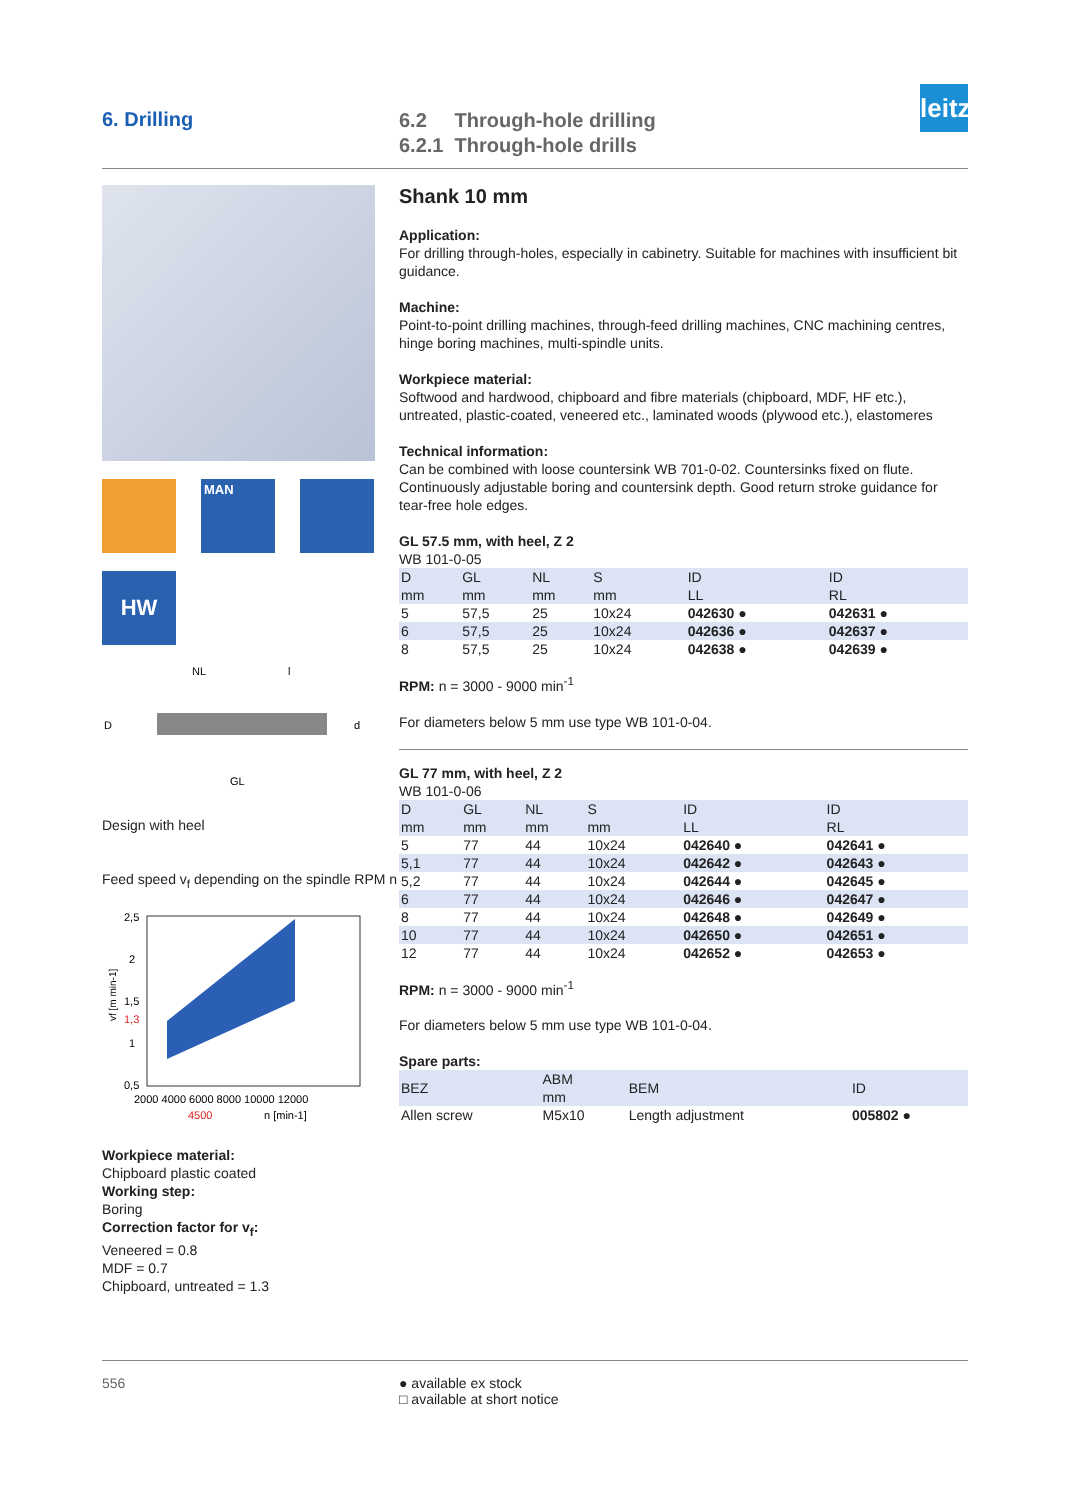6. Drilling
6.2 Through-hole drilling
6.2.1 Through-hole drills
leitz
MAN
HW
NL
l
GL
D
d
Design with heel
Feed speed v<sub>f</sub> depending on the spindle RPM n
2,5
2
1,5
1,3
1
0,5
2000 4000 6000 8000 10000 12000
4500
n [min-1]
vf [m min-1]
Workpiece material:
Chipboard plastic coated
Working step:
Boring
Correction factor for v<sub>f</sub>:
Veneered = 0.8
MDF = 0.7
Chipboard, untreated = 1.3
Shank 10 mm
Application:
For drilling through-holes, especially in cabinetry. Suitable for machines with insufficient bit guidance.
Machine:
Point-to-point drilling machines, through-feed drilling machines, CNC machining centres, hinge boring machines, multi-spindle units.
Workpiece material:
Softwood and hardwood, chipboard and fibre materials (chipboard, MDF, HF etc.), untreated, plastic-coated, veneered etc., laminated woods (plywood etc.), elastomeres
Technical information:
Can be combined with loose countersink WB 701-0-02. Countersinks fixed on flute. Continuously adjustable boring and countersink depth. Good return stroke guidance for tear-free hole edges.
GL 57.5 mm, with heel, Z 2
WB 101-0-05
| D mm | GL mm | NL mm | S mm | ID LL | ID RL |
| --- | --- | --- | --- | --- | --- |
| 5 | 57,5 | 25 | 10x24 | 042630 ● | 042631 ● |
| 6 | 57,5 | 25 | 10x24 | 042636 ● | 042637 ● |
| 8 | 57,5 | 25 | 10x24 | 042638 ● | 042639 ● |
RPM: n = 3000 - 9000 min<sup>-1</sup>
For diameters below 5 mm use type WB 101-0-04.
GL 77 mm, with heel, Z 2
WB 101-0-06
| D mm | GL mm | NL mm | S mm | ID LL | ID RL |
| --- | --- | --- | --- | --- | --- |
| 5 | 77 | 44 | 10x24 | 042640 ● | 042641 ● |
| 5,1 | 77 | 44 | 10x24 | 042642 ● | 042643 ● |
| 5,2 | 77 | 44 | 10x24 | 042644 ● | 042645 ● |
| 6 | 77 | 44 | 10x24 | 042646 ● | 042647 ● |
| 8 | 77 | 44 | 10x24 | 042648 ● | 042649 ● |
| 10 | 77 | 44 | 10x24 | 042650 ● | 042651 ● |
| 12 | 77 | 44 | 10x24 | 042652 ● | 042653 ● |
RPM: n = 3000 - 9000 min<sup>-1</sup>
For diameters below 5 mm use type WB 101-0-04.
Spare parts:
| BEZ | ABM mm | BEM | ID |
| --- | --- | --- | --- |
| Allen screw | M5x10 | Length adjustment | 005802 ● |
556 ● available ex stock
□ available at short notice